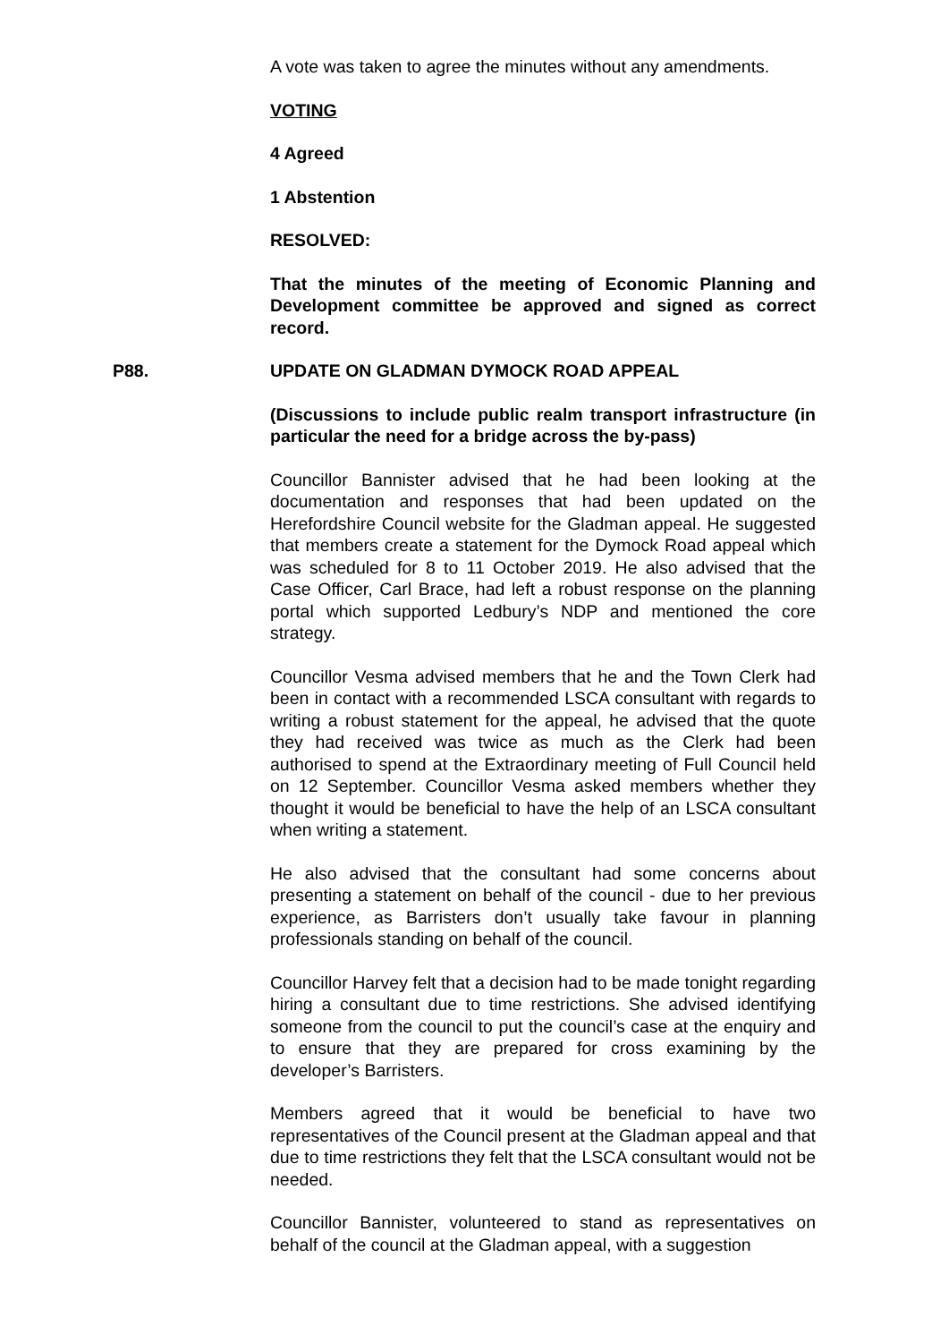A vote was taken to agree the minutes without any amendments.
VOTING
4 Agreed
1 Abstention
RESOLVED:
That the minutes of the meeting of Economic Planning and Development committee be approved and signed as correct record.
P88. UPDATE ON GLADMAN DYMOCK ROAD APPEAL
(Discussions to include public realm transport infrastructure (in particular the need for a bridge across the by-pass)
Councillor Bannister advised that he had been looking at the documentation and responses that had been updated on the Herefordshire Council website for the Gladman appeal. He suggested that members create a statement for the Dymock Road appeal which was scheduled for 8 to 11 October 2019. He also advised that the Case Officer, Carl Brace, had left a robust response on the planning portal which supported Ledbury’s NDP and mentioned the core strategy.
Councillor Vesma advised members that he and the Town Clerk had been in contact with a recommended LSCA consultant with regards to writing a robust statement for the appeal, he advised that the quote they had received was twice as much as the Clerk had been authorised to spend at the Extraordinary meeting of Full Council held on 12 September. Councillor Vesma asked members whether they thought it would be beneficial to have the help of an LSCA consultant when writing a statement.
He also advised that the consultant had some concerns about presenting a statement on behalf of the council - due to her previous experience, as Barristers don’t usually take favour in planning professionals standing on behalf of the council.
Councillor Harvey felt that a decision had to be made tonight regarding hiring a consultant due to time restrictions. She advised identifying someone from the council to put the council’s case at the enquiry and to ensure that they are prepared for cross examining by the developer’s Barristers.
Members agreed that it would be beneficial to have two representatives of the Council present at the Gladman appeal and that due to time restrictions they felt that the LSCA consultant would not be needed.
Councillor Bannister, volunteered to stand as representatives on behalf of the council at the Gladman appeal, with a suggestion